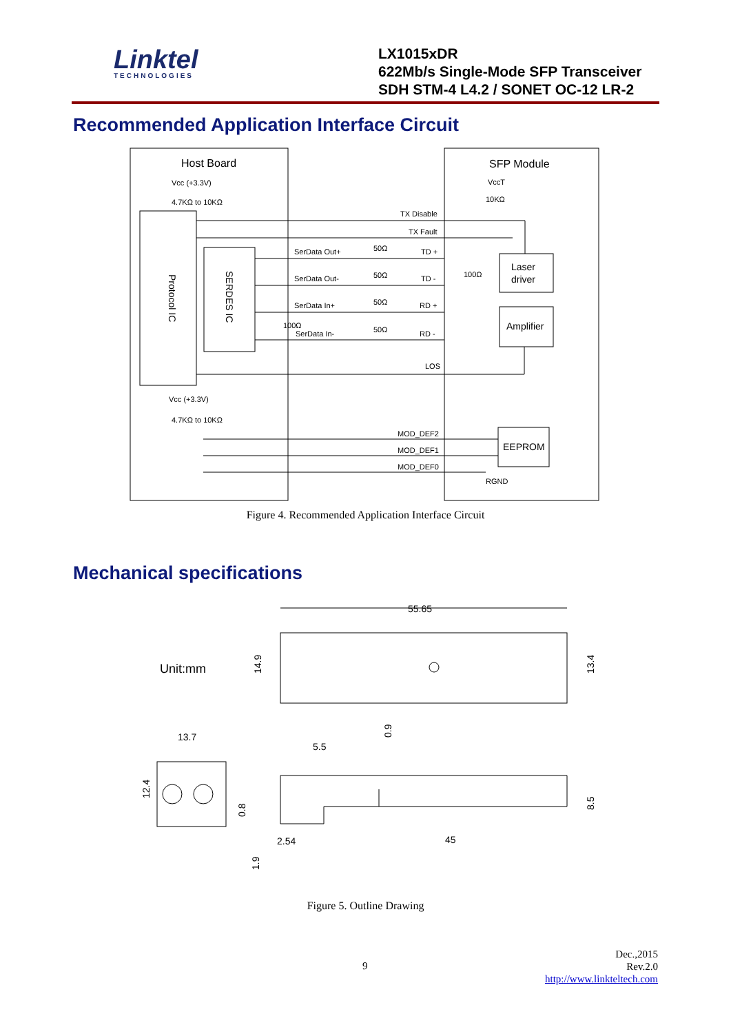Linktel
TECHNOLOGIES
LX1015xDR
622Mb/s Single-Mode SFP Transceiver
SDH STM-4 L4.2 / SONET OC-12 LR-2
Recommended Application Interface Circuit
Host Board
SFP Module
Vcc (+3.3V)
4.7KΩ to 10KΩ
VccT
10KΩ
TX Disable
TX Fault
SerData Out+
50Ω
TD +
SerData Out-
50Ω
TD -
SerData In+
50Ω
RD +
SerData In-
50Ω
RD -
100Ω
100Ω
LOS
Laser
driver
Amplifier
Protocol IC
SERDES IC
Vcc (+3.3V)
4.7KΩ to 10KΩ
MOD_DEF2
MOD_DEF1
MOD_DEF0
EEPROM
RGND
Figure 4. Recommended Application Interface Circuit
Mechanical specifications
Unit:mm
55.65
13.7
5.5
2.54
45
14.9
13.4
12.4
0.9
8.5
0.8
1.9
Figure 5. Outline Drawing
9
Dec.,2015
Rev.2.0
http://www.linkteltech.com